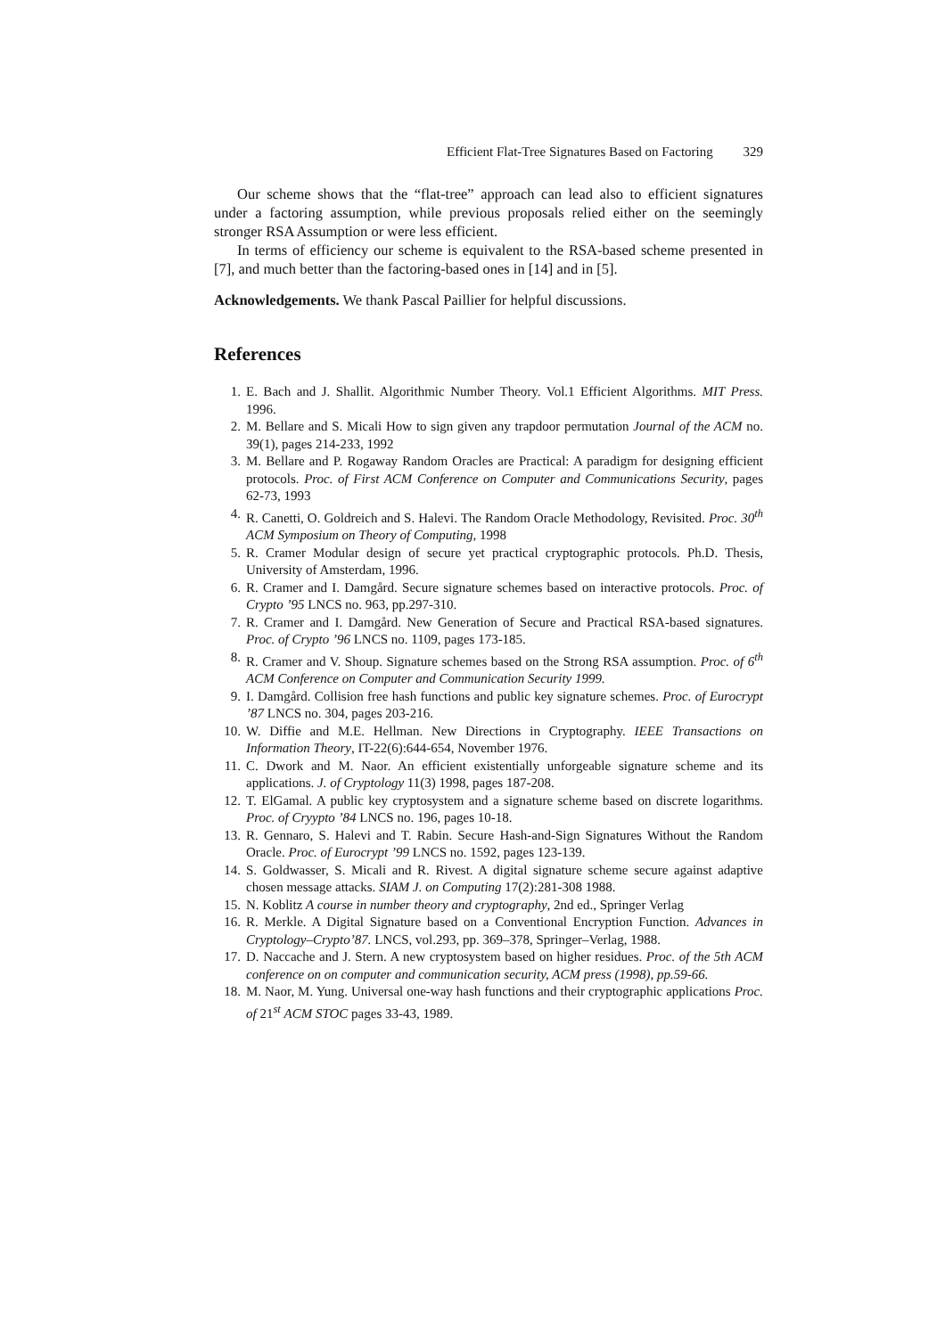Efficient Flat-Tree Signatures Based on Factoring 329
Our scheme shows that the “flat-tree” approach can lead also to efficient signatures under a factoring assumption, while previous proposals relied either on the seemingly stronger RSA Assumption or were less efficient.
In terms of efficiency our scheme is equivalent to the RSA-based scheme presented in [7], and much better than the factoring-based ones in [14] and in [5].
Acknowledgements. We thank Pascal Paillier for helpful discussions.
References
1. E. Bach and J. Shallit. Algorithmic Number Theory. Vol.1 Efficient Algorithms. MIT Press. 1996.
2. M. Bellare and S. Micali How to sign given any trapdoor permutation Journal of the ACM no. 39(1), pages 214-233, 1992
3. M. Bellare and P. Rogaway Random Oracles are Practical: A paradigm for designing efficient protocols. Proc. of First ACM Conference on Computer and Communications Security, pages 62-73, 1993
4. R. Canetti, O. Goldreich and S. Halevi. The Random Oracle Methodology, Revisited. Proc. 30<sup>th</sup> ACM Symposium on Theory of Computing, 1998
5. R. Cramer Modular design of secure yet practical cryptographic protocols. Ph.D. Thesis, University of Amsterdam, 1996.
6. R. Cramer and I. Damgård. Secure signature schemes based on interactive protocols. Proc. of Crypto ’95 LNCS no. 963, pp.297-310.
7. R. Cramer and I. Damgård. New Generation of Secure and Practical RSA-based signatures. Proc. of Crypto ’96 LNCS no. 1109, pages 173-185.
8. R. Cramer and V. Shoup. Signature schemes based on the Strong RSA assumption. Proc. of 6<sup>th</sup> ACM Conference on Computer and Communication Security 1999.
9. I. Damgård. Collision free hash functions and public key signature schemes. Proc. of Eurocrypt ’87 LNCS no. 304, pages 203-216.
10. W. Diffie and M.E. Hellman. New Directions in Cryptography. IEEE Transactions on Information Theory, IT-22(6):644-654, November 1976.
11. C. Dwork and M. Naor. An efficient existentially unforgeable signature scheme and its applications. J. of Cryptology 11(3) 1998, pages 187-208.
12. T. ElGamal. A public key cryptosystem and a signature scheme based on discrete logarithms. Proc. of Cryypto ’84 LNCS no. 196, pages 10-18.
13. R. Gennaro, S. Halevi and T. Rabin. Secure Hash-and-Sign Signatures Without the Random Oracle. Proc. of Eurocrypt ’99 LNCS no. 1592, pages 123-139.
14. S. Goldwasser, S. Micali and R. Rivest. A digital signature scheme secure against adaptive chosen message attacks. SIAM J. on Computing 17(2):281-308 1988.
15. N. Koblitz A course in number theory and cryptography, 2nd ed., Springer Verlag
16. R. Merkle. A Digital Signature based on a Conventional Encryption Function. Advances in Cryptology–Crypto’87. LNCS, vol.293, pp. 369–378, Springer–Verlag, 1988.
17. D. Naccache and J. Stern. A new cryptosystem based on higher residues. Proc. of the 5th ACM conference on on computer and communication security, ACM press (1998), pp.59-66.
18. M. Naor, M. Yung. Universal one-way hash functions and their cryptographic applications Proc. of 21<sup>st</sup> ACM STOC pages 33-43, 1989.